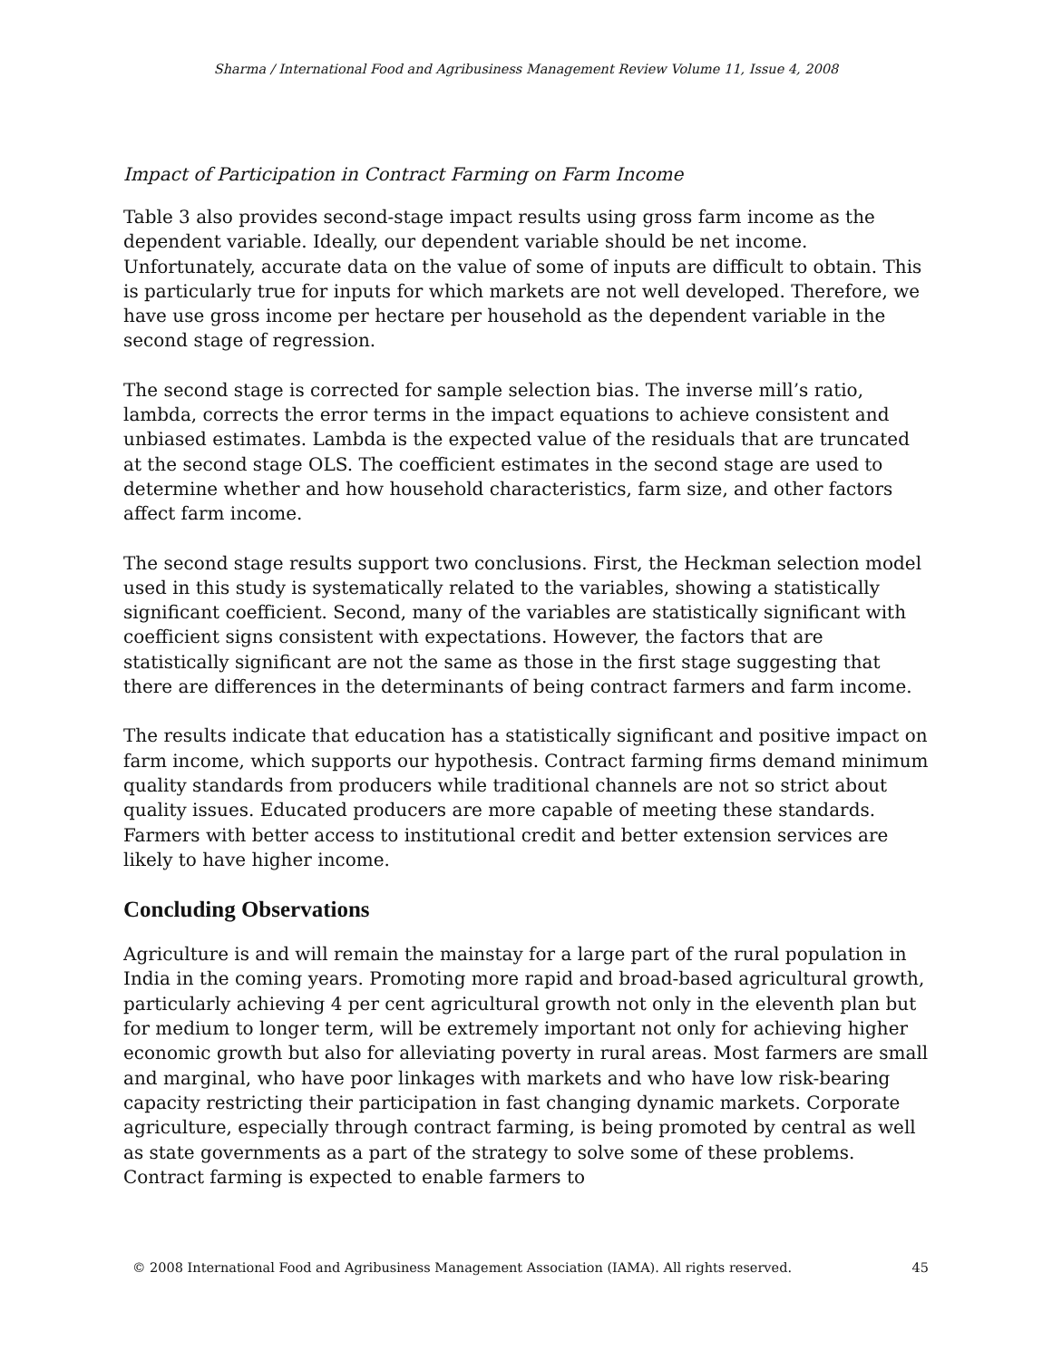Sharma / International Food and Agribusiness Management Review Volume 11, Issue 4, 2008
Impact of Participation in Contract Farming on Farm Income
Table 3 also provides second-stage impact results using gross farm income as the dependent variable. Ideally, our dependent variable should be net income. Unfortunately, accurate data on the value of some of inputs are difficult to obtain. This is particularly true for inputs for which markets are not well developed. Therefore, we have use gross income per hectare per household as the dependent variable in the second stage of regression.
The second stage is corrected for sample selection bias. The inverse mill’s ratio, lambda, corrects the error terms in the impact equations to achieve consistent and unbiased estimates. Lambda is the expected value of the residuals that are truncated at the second stage OLS. The coefficient estimates in the second stage are used to determine whether and how household characteristics, farm size, and other factors affect farm income.
The second stage results support two conclusions. First, the Heckman selection model used in this study is systematically related to the variables, showing a statistically significant coefficient. Second, many of the variables are statistically significant with coefficient signs consistent with expectations. However, the factors that are statistically significant are not the same as those in the first stage suggesting that there are differences in the determinants of being contract farmers and farm income.
The results indicate that education has a statistically significant and positive impact on farm income, which supports our hypothesis. Contract farming firms demand minimum quality standards from producers while traditional channels are not so strict about quality issues. Educated producers are more capable of meeting these standards. Farmers with better access to institutional credit and better extension services are likely to have higher income.
Concluding Observations
Agriculture is and will remain the mainstay for a large part of the rural population in India in the coming years. Promoting more rapid and broad-based agricultural growth, particularly achieving 4 per cent agricultural growth not only in the eleventh plan but for medium to longer term, will be extremely important not only for achieving higher economic growth but also for alleviating poverty in rural areas. Most farmers are small and marginal, who have poor linkages with markets and who have low risk-bearing capacity restricting their participation in fast changing dynamic markets. Corporate agriculture, especially through contract farming, is being promoted by central as well as state governments as a part of the strategy to solve some of these problems. Contract farming is expected to enable farmers to
© 2008 International Food and Agribusiness Management Association (IAMA). All rights reserved. 45